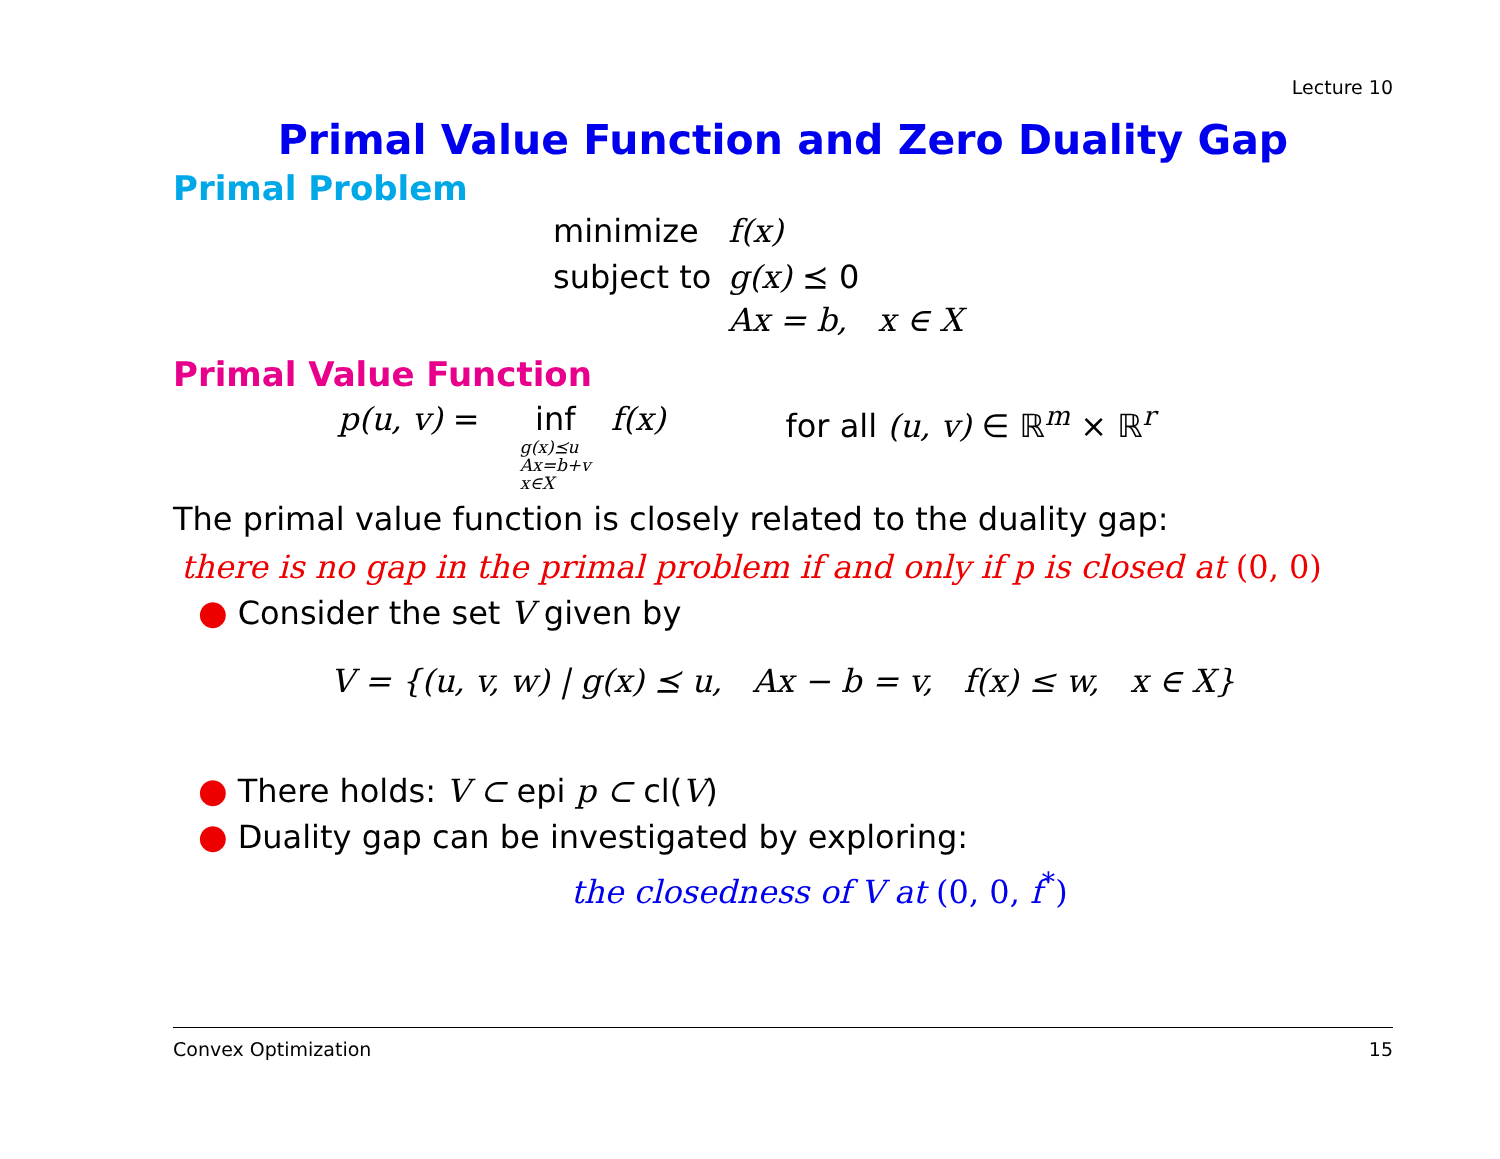Lecture 10
Primal Value Function and Zero Duality Gap
Primal Problem
| minimize | f(x) |
| subject to | g(x) ⪯ 0 |
| | Ax = b, x ∈ X |
Primal Value Function
p(u, v) = inf g(x)⪯u
Ax=b+v
x∈X f(x) for all (u, v) ∈ ℝ<sup>m</sup> × ℝ<sup>r</sup>
The primal value function is closely related to the duality gap:
there is no gap in the primal problem if and only if p is closed at (0, 0)
● Consider the set V given by
V = {(u, v, w) | g(x) ⪯ u, Ax − b = v, f(x) ≤ w, x ∈ X}
● There holds: V ⊂ epi p ⊂ cl(V)
● Duality gap can be investigated by exploring:
the closedness of V at (0, 0, f<sup>*</sup>)
Convex Optimization 15